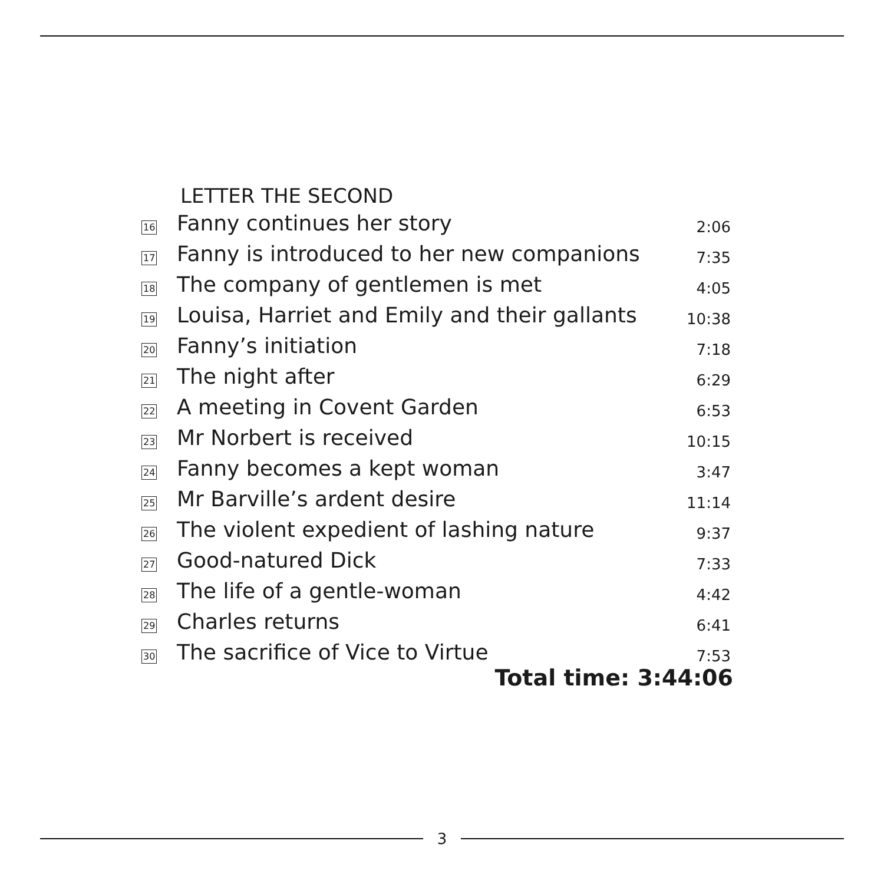LETTER THE SECOND
| 16 | Fanny continues her story | 2:06 |
| 17 | Fanny is introduced to her new companions | 7:35 |
| 18 | The company of gentlemen is met | 4:05 |
| 19 | Louisa, Harriet and Emily and their gallants | 10:38 |
| 20 | Fanny’s initiation | 7:18 |
| 21 | The night after | 6:29 |
| 22 | A meeting in Covent Garden | 6:53 |
| 23 | Mr Norbert is received | 10:15 |
| 24 | Fanny becomes a kept woman | 3:47 |
| 25 | Mr Barville’s ardent desire | 11:14 |
| 26 | The violent expedient of lashing nature | 9:37 |
| 27 | Good-natured Dick | 7:33 |
| 28 | The life of a gentle-woman | 4:42 |
| 29 | Charles returns | 6:41 |
| 30 | The sacrifice of Vice to Virtue | 7:53 |
Total time: 3:44:06
3